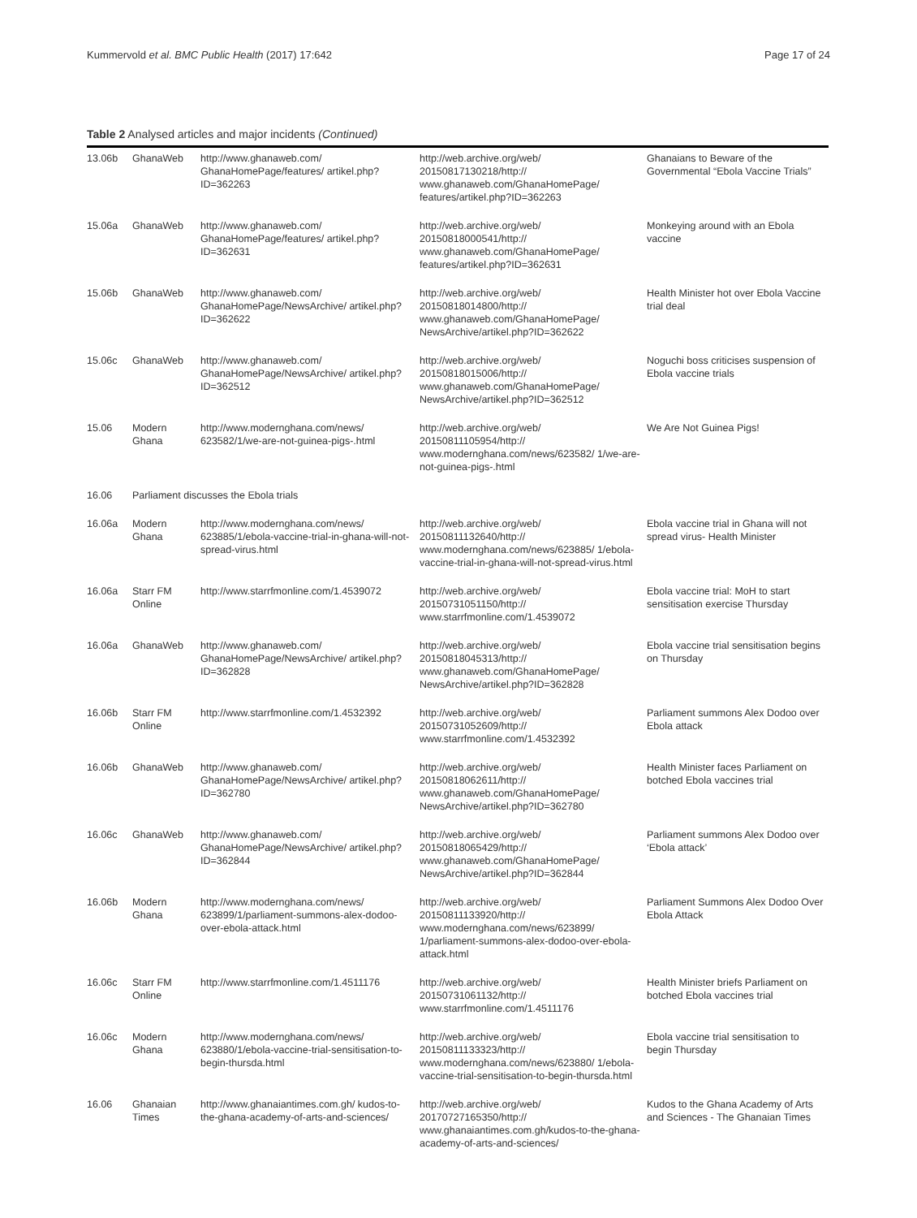Kummervold et al. BMC Public Health (2017) 17:642 Page 17 of 24
Table 2 Analysed articles and major incidents (Continued)
| 13.06b | GhanaWeb | http://www.ghanaweb.com/ GhanaHomePage/features/ artikel.php?ID=362263 | http://web.archive.org/web/ 20150817130218/http:// www.ghanaweb.com/GhanaHomePage/ features/artikel.php?ID=362263 | Ghanaians to Beware of the Governmental “Ebola Vaccine Trials” |
| 15.06a | GhanaWeb | http://www.ghanaweb.com/ GhanaHomePage/features/ artikel.php?ID=362631 | http://web.archive.org/web/ 20150818000541/http:// www.ghanaweb.com/GhanaHomePage/ features/artikel.php?ID=362631 | Monkeying around with an Ebola vaccine |
| 15.06b | GhanaWeb | http://www.ghanaweb.com/ GhanaHomePage/NewsArchive/ artikel.php?ID=362622 | http://web.archive.org/web/ 20150818014800/http:// www.ghanaweb.com/GhanaHomePage/ NewsArchive/artikel.php?ID=362622 | Health Minister hot over Ebola Vaccine trial deal |
| 15.06c | GhanaWeb | http://www.ghanaweb.com/ GhanaHomePage/NewsArchive/ artikel.php?ID=362512 | http://web.archive.org/web/ 20150818015006/http:// www.ghanaweb.com/GhanaHomePage/ NewsArchive/artikel.php?ID=362512 | Noguchi boss criticises suspension of Ebola vaccine trials |
| 15.06 | Modern Ghana | http://www.modernghana.com/news/ 623582/1/we-are-not-guinea-pigs-.html | http://web.archive.org/web/ 20150811105954/http:// www.modernghana.com/news/623582/ 1/we-are-not-guinea-pigs-.html | We Are Not Guinea Pigs! |
| 16.06 | Parliament discusses the Ebola trials | | | |
| 16.06a | Modern Ghana | http://www.modernghana.com/news/ 623885/1/ebola-vaccine-trial-in-ghana-will-not-spread-virus.html | http://web.archive.org/web/ 20150811132640/http:// www.modernghana.com/news/623885/ 1/ebola-vaccine-trial-in-ghana-will-not-spread-virus.html | Ebola vaccine trial in Ghana will not spread virus- Health Minister |
| 16.06a | Starr FM Online | http://www.starrfmonline.com/1.4539072 | http://web.archive.org/web/ 20150731051150/http:// www.starrfmonline.com/1.4539072 | Ebola vaccine trial: MoH to start sensitisation exercise Thursday |
| 16.06a | GhanaWeb | http://www.ghanaweb.com/ GhanaHomePage/NewsArchive/ artikel.php?ID=362828 | http://web.archive.org/web/ 20150818045313/http:// www.ghanaweb.com/GhanaHomePage/ NewsArchive/artikel.php?ID=362828 | Ebola vaccine trial sensitisation begins on Thursday |
| 16.06b | Starr FM Online | http://www.starrfmonline.com/1.4532392 | http://web.archive.org/web/ 20150731052609/http:// www.starrfmonline.com/1.4532392 | Parliament summons Alex Dodoo over Ebola attack |
| 16.06b | GhanaWeb | http://www.ghanaweb.com/ GhanaHomePage/NewsArchive/ artikel.php?ID=362780 | http://web.archive.org/web/ 20150818062611/http:// www.ghanaweb.com/GhanaHomePage/ NewsArchive/artikel.php?ID=362780 | Health Minister faces Parliament on botched Ebola vaccines trial |
| 16.06c | GhanaWeb | http://www.ghanaweb.com/ GhanaHomePage/NewsArchive/ artikel.php?ID=362844 | http://web.archive.org/web/ 20150818065429/http:// www.ghanaweb.com/GhanaHomePage/ NewsArchive/artikel.php?ID=362844 | Parliament summons Alex Dodoo over ‘Ebola attack’ |
| 16.06b | Modern Ghana | http://www.modernghana.com/news/ 623899/1/parliament-summons-alex-dodoo-over-ebola-attack.html | http://web.archive.org/web/ 20150811133920/http:// www.modernghana.com/news/623899/ 1/parliament-summons-alex-dodoo-over-ebola-attack.html | Parliament Summons Alex Dodoo Over Ebola Attack |
| 16.06c | Starr FM Online | http://www.starrfmonline.com/1.4511176 | http://web.archive.org/web/ 20150731061132/http:// www.starrfmonline.com/1.4511176 | Health Minister briefs Parliament on botched Ebola vaccines trial |
| 16.06c | Modern Ghana | http://www.modernghana.com/news/ 623880/1/ebola-vaccine-trial-sensitisation-to-begin-thursda.html | http://web.archive.org/web/ 20150811133323/http:// www.modernghana.com/news/623880/ 1/ebola-vaccine-trial-sensitisation-to-begin-thursda.html | Ebola vaccine trial sensitisation to begin Thursday |
| 16.06 | Ghanaian Times | http://www.ghanaiantimes.com.gh/ kudos-to-the-ghana-academy-of-arts-and-sciences/ | http://web.archive.org/web/ 20170727165350/http:// www.ghanaiantimes.com.gh/kudos-to-the-ghana-academy-of-arts-and-sciences/ | Kudos to the Ghana Academy of Arts and Sciences - The Ghanaian Times |